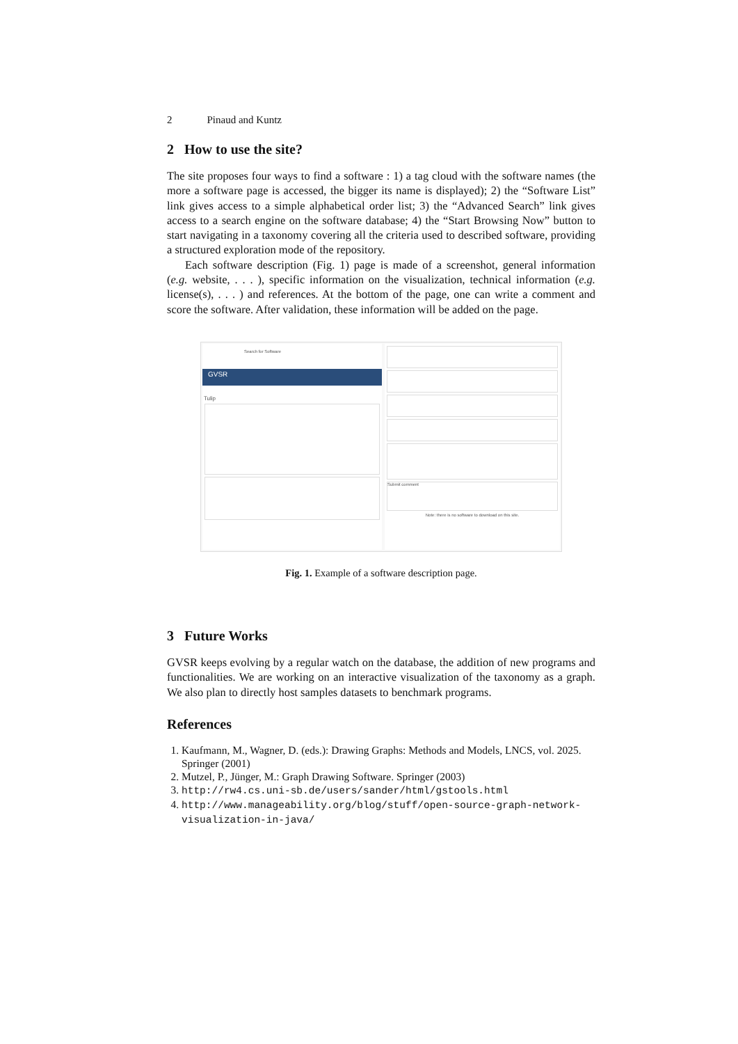2 Pinaud and Kuntz
2 How to use the site?
The site proposes four ways to find a software : 1) a tag cloud with the software names (the more a software page is accessed, the bigger its name is displayed); 2) the “Software List” link gives access to a simple alphabetical order list; 3) the “Advanced Search” link gives access to a search engine on the software database; 4) the “Start Browsing Now” button to start navigating in a taxonomy covering all the criteria used to described software, providing a structured exploration mode of the repository.
Each software description (Fig. 1) page is made of a screenshot, general information (e.g. website, . . . ), specific information on the visualization, technical information (e.g. license(s), . . . ) and references. At the bottom of the page, one can write a comment and score the software. After validation, these information will be added on the page.
Search for Software
GVSR
Tulip
Submit comment
Note: there is no software to download on this site.
Fig. 1. Example of a software description page.
3 Future Works
GVSR keeps evolving by a regular watch on the database, the addition of new programs and functionalities. We are working on an interactive visualization of the taxonomy as a graph. We also plan to directly host samples datasets to benchmark programs.
References
1. Kaufmann, M., Wagner, D. (eds.): Drawing Graphs: Methods and Models, LNCS, vol. 2025. Springer (2001)
2. Mutzel, P., Jünger, M.: Graph Drawing Software. Springer (2003)
3. http://rw4.cs.uni-sb.de/users/sander/html/gstools.html
4. http://www.manageability.org/blog/stuff/open-source-graph-network-visualization-in-java/